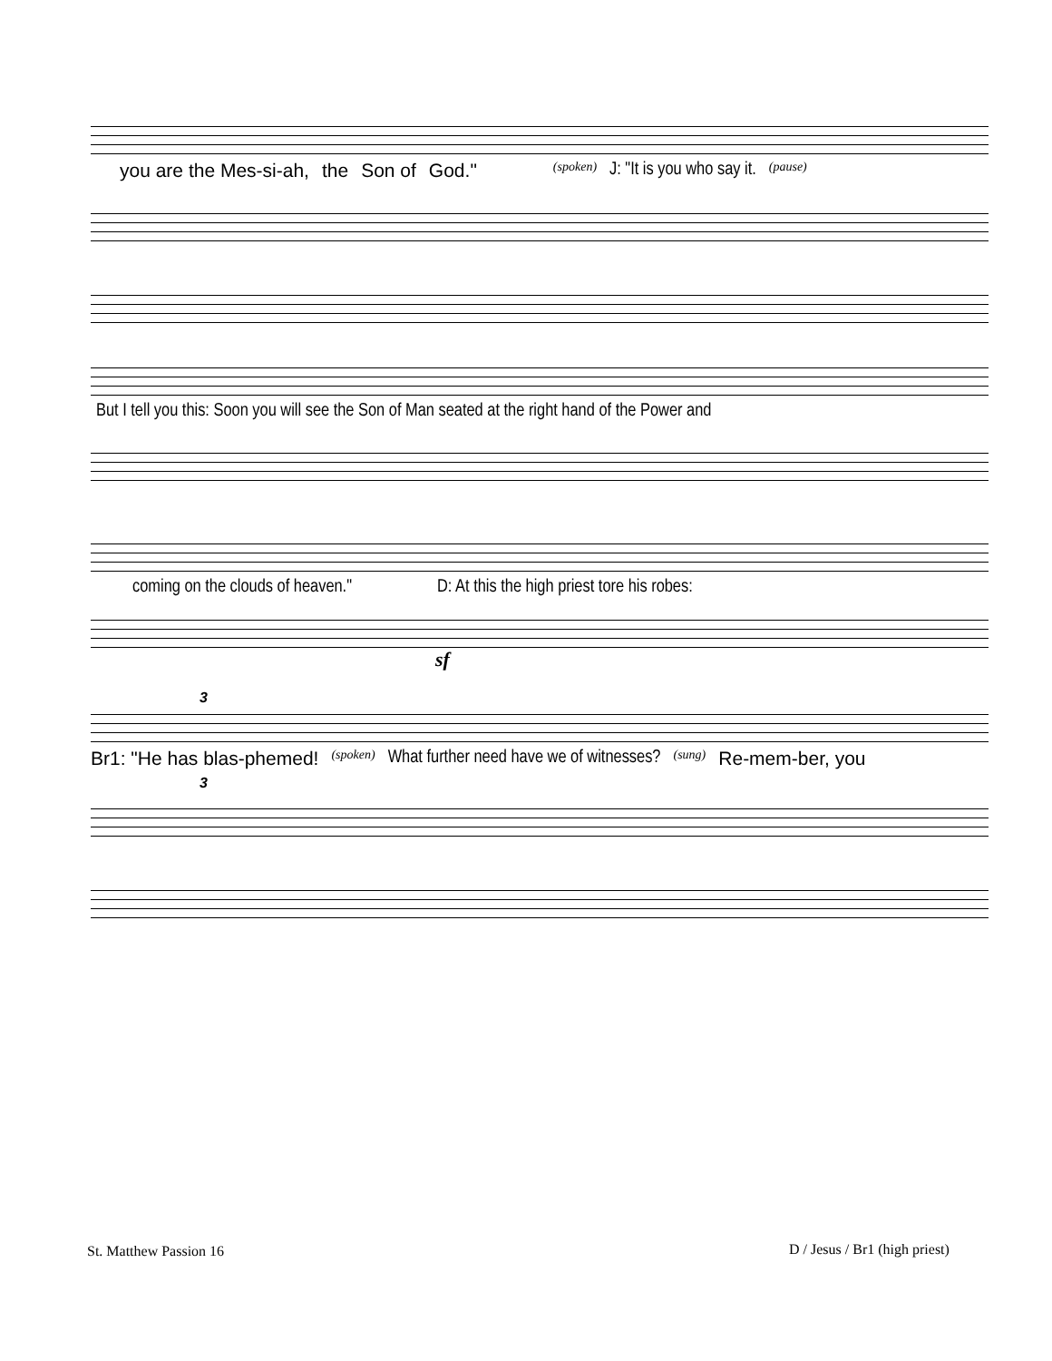you are the Mes-si-ah, the Son of God." (spoken) J: "It is you who say it. (pause)
But I tell you this: Soon you will see the Son of Man seated at the right hand of the Power and
coming on the clouds of heaven." D: At this the high priest tore his robes:
sf
3
Br1: "He has blas-phemed! (spoken) What further need have we of witnesses? (sung) Re-mem-ber, you
3
St. Matthew Passion 16 D / Jesus / Br1 (high priest)